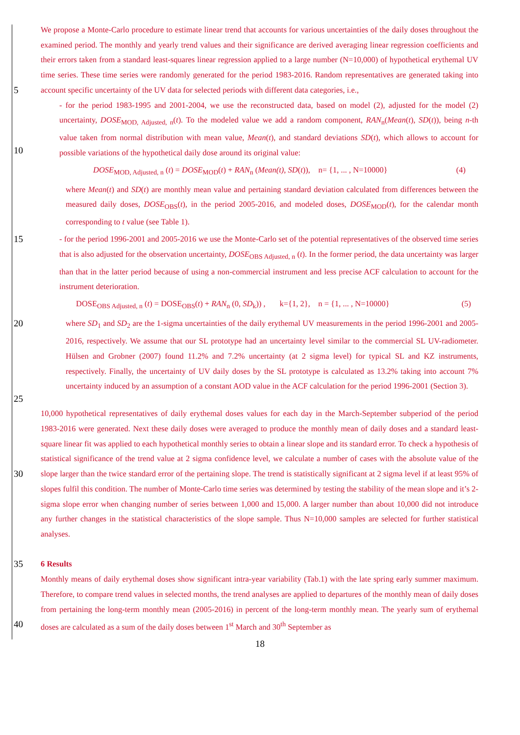5
We propose a Monte-Carlo procedure to estimate linear trend that accounts for various uncertainties of the daily doses throughout the examined period. The monthly and yearly trend values and their significance are derived averaging linear regression coefficients and their errors taken from a standard least-squares linear regression applied to a large number (N=10,000) of hypothetical erythemal UV time series. These time series were randomly generated for the period 1983-2016. Random representatives are generated taking into account specific uncertainty of the UV data for selected periods with different data categories, i.e.,
10
- for the period 1983-1995 and 2001-2004, we use the reconstructed data, based on model (2), adjusted for the model (2) uncertainty, DOSE<sub>MOD, Adjusted, n</sub>(t). To the modeled value we add a random component, RAN<sub>n</sub>(Mean(t), SD(t)), being n-th value taken from normal distribution with mean value, Mean(t), and standard deviations SD(t), which allows to account for possible variations of the hypothetical daily dose around its original value:
DOSE<sub>MOD, Adjusted, n</sub> (t) = DOSE<sub>MOD</sub>(t) + RAN<sub>n</sub> (Mean(t), SD(t)), n= {1, ... , N=10000} (4)
where Mean(t) and SD(t) are monthly mean value and pertaining standard deviation calculated from differences between the measured daily doses, DOSE<sub>OBS</sub>(t), in the period 2005-2016, and modeled doses, DOSE<sub>MOD</sub>(t), for the calendar month corresponding to t value (see Table 1).
15
- for the period 1996-2001 and 2005-2016 we use the Monte-Carlo set of the potential representatives of the observed time series that is also adjusted for the observation uncertainty, DOSE<sub>OBS Adjusted, n</sub> (t). In the former period, the data uncertainty was larger than that in the latter period because of using a non-commercial instrument and less precise ACF calculation to account for the instrument deterioration.
DOSE<sub>OBS Adjusted, n</sub> (t) = DOSE<sub>OBS</sub>(t) + RAN<sub>n</sub> (0, SD<sub>k</sub>)) , k={1, 2}, n = {1, ... , N=10000} (5)
20
25
where SD<sub>1</sub> and SD<sub>2</sub> are the 1-sigma uncertainties of the daily erythemal UV measurements in the period 1996-2001 and 2005-2016, respectively. We assume that our SL prototype had an uncertainty level similar to the commercial SL UV-radiometer. Hülsen and Grobner (2007) found 11.2% and 7.2% uncertainty (at 2 sigma level) for typical SL and KZ instruments, respectively. Finally, the uncertainty of UV daily doses by the SL prototype is calculated as 13.2% taking into account 7% uncertainty induced by an assumption of a constant AOD value in the ACF calculation for the period 1996-2001 (Section 3).
30
35
10,000 hypothetical representatives of daily erythemal doses values for each day in the March-September subperiod of the period 1983-2016 were generated. Next these daily doses were averaged to produce the monthly mean of daily doses and a standard least-square linear fit was applied to each hypothetical monthly series to obtain a linear slope and its standard error. To check a hypothesis of statistical significance of the trend value at 2 sigma confidence level, we calculate a number of cases with the absolute value of the slope larger than the twice standard error of the pertaining slope. The trend is statistically significant at 2 sigma level if at least 95% of slopes fulfil this condition. The number of Monte-Carlo time series was determined by testing the stability of the mean slope and it’s 2-sigma slope error when changing number of series between 1,000 and 15,000. A larger number than about 10,000 did not introduce any further changes in the statistical characteristics of the slope sample. Thus N=10,000 samples are selected for further statistical analyses.
6 Results
40
Monthly means of daily erythemal doses show significant intra-year variability (Tab.1) with the late spring early summer maximum. Therefore, to compare trend values in selected months, the trend analyses are applied to departures of the monthly mean of daily doses from pertaining the long-term monthly mean (2005-2016) in percent of the long-term monthly mean. The yearly sum of erythemal doses are calculated as a sum of the daily doses between 1<sup>st</sup> March and 30<sup>th</sup> September as
18